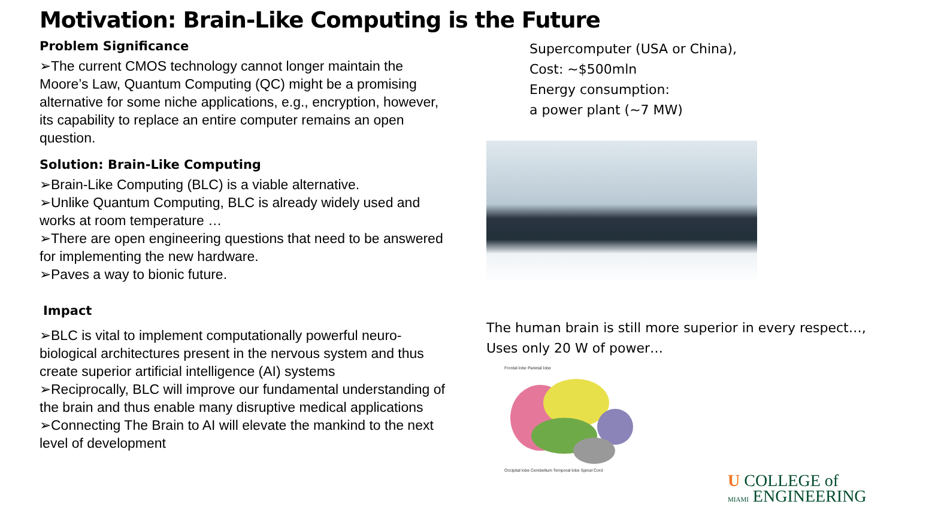Motivation: Brain-Like Computing is the Future
Problem Significance
➢The current CMOS technology cannot longer maintain the Moore’s Law, Quantum Computing (QC) might be a promising alternative for some niche applications, e.g., encryption, however, its capability to replace an entire computer remains an open question.
Solution: Brain-Like Computing
➢Brain-Like Computing (BLC) is a viable alternative.
➢Unlike Quantum Computing, BLC is already widely used and works at room temperature …
➢There are open engineering questions that need to be answered for implementing the new hardware.
➢Paves a way to bionic future.
Impact
➢BLC is vital to implement computationally powerful neuro-biological architectures present in the nervous system and thus create superior artificial intelligence (AI) systems
➢Reciprocally, BLC will improve our fundamental understanding of the brain and thus enable many disruptive medical applications
➢Connecting The Brain to AI will elevate the mankind to the next level of development
Supercomputer (USA or China),
Cost: ~$500mln
Energy consumption:
a power plant (~7 MW)
The human brain is still more superior in every respect…,
Uses only 20 W of power…
Frontal lobe Parietal lobe
Occipital lobe Cerebellum Temporal lobe Spinal Cord
U COLLEGE of
MIAMI ENGINEERING